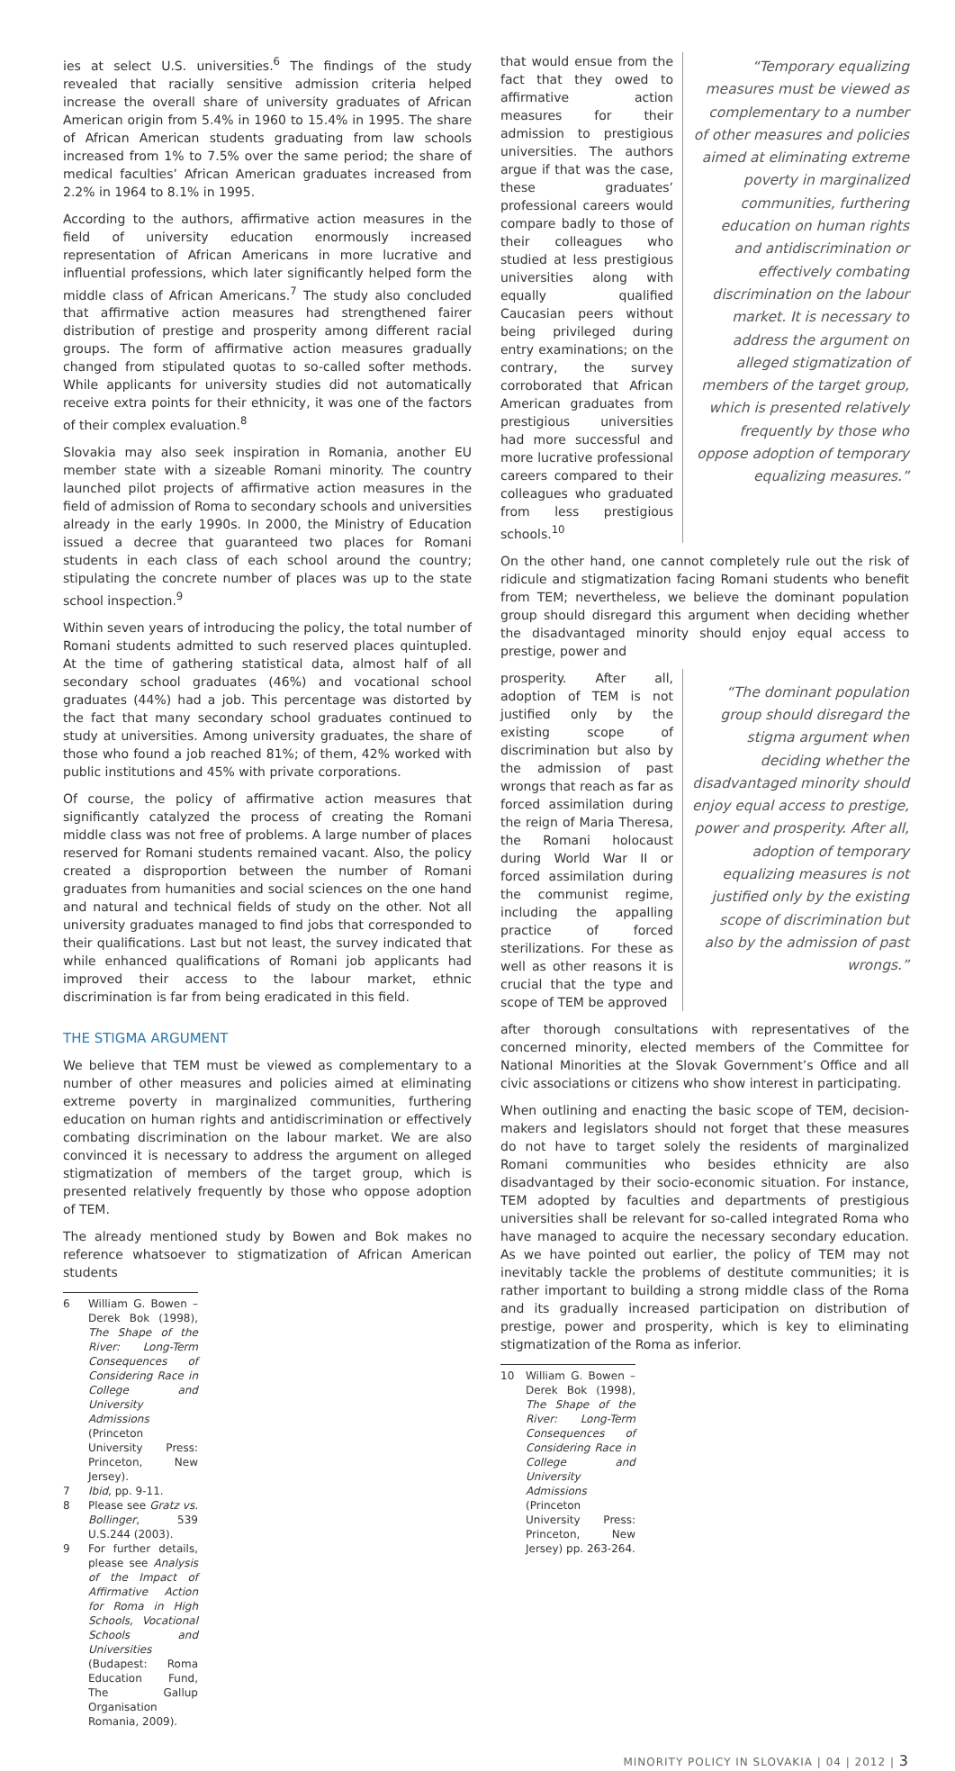ies at select U.S. universities.<sup>6</sup> The findings of the study revealed that racially sensitive admission criteria helped increase the overall share of university graduates of African American origin from 5.4% in 1960 to 15.4% in 1995. The share of African American students graduating from law schools increased from 1% to 7.5% over the same period; the share of medical faculties’ African American graduates increased from 2.2% in 1964 to 8.1% in 1995.
According to the authors, affirmative action measures in the field of university education enormously increased representation of African Americans in more lucrative and influential professions, which later significantly helped form the middle class of African Americans.<sup>7</sup> The study also concluded that affirmative action measures had strengthened fairer distribution of prestige and prosperity among different racial groups. The form of affirmative action measures gradually changed from stipulated quotas to so-called softer methods. While applicants for university studies did not automatically receive extra points for their ethnicity, it was one of the factors of their complex evaluation.<sup>8</sup>
Slovakia may also seek inspiration in Romania, another EU member state with a sizeable Romani minority. The country launched pilot projects of affirmative action measures in the field of admission of Roma to secondary schools and universities already in the early 1990s. In 2000, the Ministry of Education issued a decree that guaranteed two places for Romani students in each class of each school around the country; stipulating the concrete number of places was up to the state school inspection.<sup>9</sup>
Within seven years of introducing the policy, the total number of Romani students admitted to such reserved places quintupled. At the time of gathering statistical data, almost half of all secondary school graduates (46%) and vocational school graduates (44%) had a job. This percentage was distorted by the fact that many secondary school graduates continued to study at universities. Among university graduates, the share of those who found a job reached 81%; of them, 42% worked with public institutions and 45% with private corporations.
Of course, the policy of affirmative action measures that significantly catalyzed the process of creating the Romani middle class was not free of problems. A large number of places reserved for Romani students remained vacant. Also, the policy created a disproportion between the number of Romani graduates from humanities and social sciences on the one hand and natural and technical fields of study on the other. Not all university graduates managed to find jobs that corresponded to their qualifications. Last but not least, the survey indicated that while enhanced qualifications of Romani job applicants had improved their access to the labour market, ethnic discrimination is far from being eradicated in this field.
THE STIGMA ARGUMENT
We believe that TEM must be viewed as complementary to a number of other measures and policies aimed at eliminating extreme poverty in marginalized communities, furthering education on human rights and antidiscrimination or effectively combating discrimination on the labour market. We are also convinced it is necessary to address the argument on alleged stigmatization of members of the target group, which is presented relatively frequently by those who oppose adoption of TEM.
The already mentioned study by Bowen and Bok makes no reference whatsoever to stigmatization of African American students
6 William G. Bowen – Derek Bok (1998), The Shape of the River: Long-Term Consequences of Considering Race in College and University Admissions (Princeton University Press: Princeton, New Jersey).
7 Ibid, pp. 9-11.
8 Please see Gratz vs. Bollinger, 539 U.S.244 (2003).
9 For further details, please see Analysis of the Impact of Affirmative Action for Roma in High Schools, Vocational Schools and Universities (Budapest: Roma Education Fund, The Gallup Organisation Romania, 2009).
that would ensue from the fact that they owed to affirmative action measures for their admission to prestigious universities. The authors argue if that was the case, these graduates’ professional careers would compare badly to those of their colleagues who studied at less prestigious universities along with equally qualified Caucasian peers without being privileged during entry examinations; on the contrary, the survey corroborated that African American graduates from prestigious universities had more successful and more lucrative professional careers compared to their colleagues who graduated from less prestigious schools.<sup>10</sup>
“Temporary equalizing measures must be viewed as complementary to a number of other measures and policies aimed at eliminating extreme poverty in marginalized communities, furthering education on human rights and antidiscrimination or effectively combating discrimination on the labour market. It is necessary to address the argument on alleged stigmatization of members of the target group, which is presented relatively frequently by those who oppose adoption of temporary equalizing measures.”
On the other hand, one cannot completely rule out the risk of ridicule and stigmatization facing Romani students who benefit from TEM; nevertheless, we believe the dominant population group should disregard this argument when deciding whether the disadvantaged minority should enjoy equal access to prestige, power and
prosperity. After all, adoption of TEM is not justified only by the existing scope of discrimination but also by the admission of past wrongs that reach as far as forced assimilation during the reign of Maria Theresa, the Romani holocaust during World War II or forced assimilation during the communist regime, including the appalling practice of forced sterilizations. For these as well as other reasons it is crucial that the type and scope of TEM be approved
“The dominant population group should disregard the stigma argument when deciding whether the disadvantaged minority should enjoy equal access to prestige, power and prosperity. After all, adoption of temporary equalizing measures is not justified only by the existing scope of discrimination but also by the admission of past wrongs.”
after thorough consultations with representatives of the concerned minority, elected members of the Committee for National Minorities at the Slovak Government’s Office and all civic associations or citizens who show interest in participating.
When outlining and enacting the basic scope of TEM, decision-makers and legislators should not forget that these measures do not have to target solely the residents of marginalized Romani communities who besides ethnicity are also disadvantaged by their socio-economic situation. For instance, TEM adopted by faculties and departments of prestigious universities shall be relevant for so-called integrated Roma who have managed to acquire the necessary secondary education. As we have pointed out earlier, the policy of TEM may not inevitably tackle the problems of destitute communities; it is rather important to building a strong middle class of the Roma and its gradually increased participation on distribution of prestige, power and prosperity, which is key to eliminating stigmatization of the Roma as inferior.
10 William G. Bowen – Derek Bok (1998), The Shape of the River: Long-Term Consequences of Considering Race in College and University Admissions (Princeton University Press: Princeton, New Jersey) pp. 263-264.
MINORITY POLICY IN SLOVAKIA | 04 | 2012 | 3